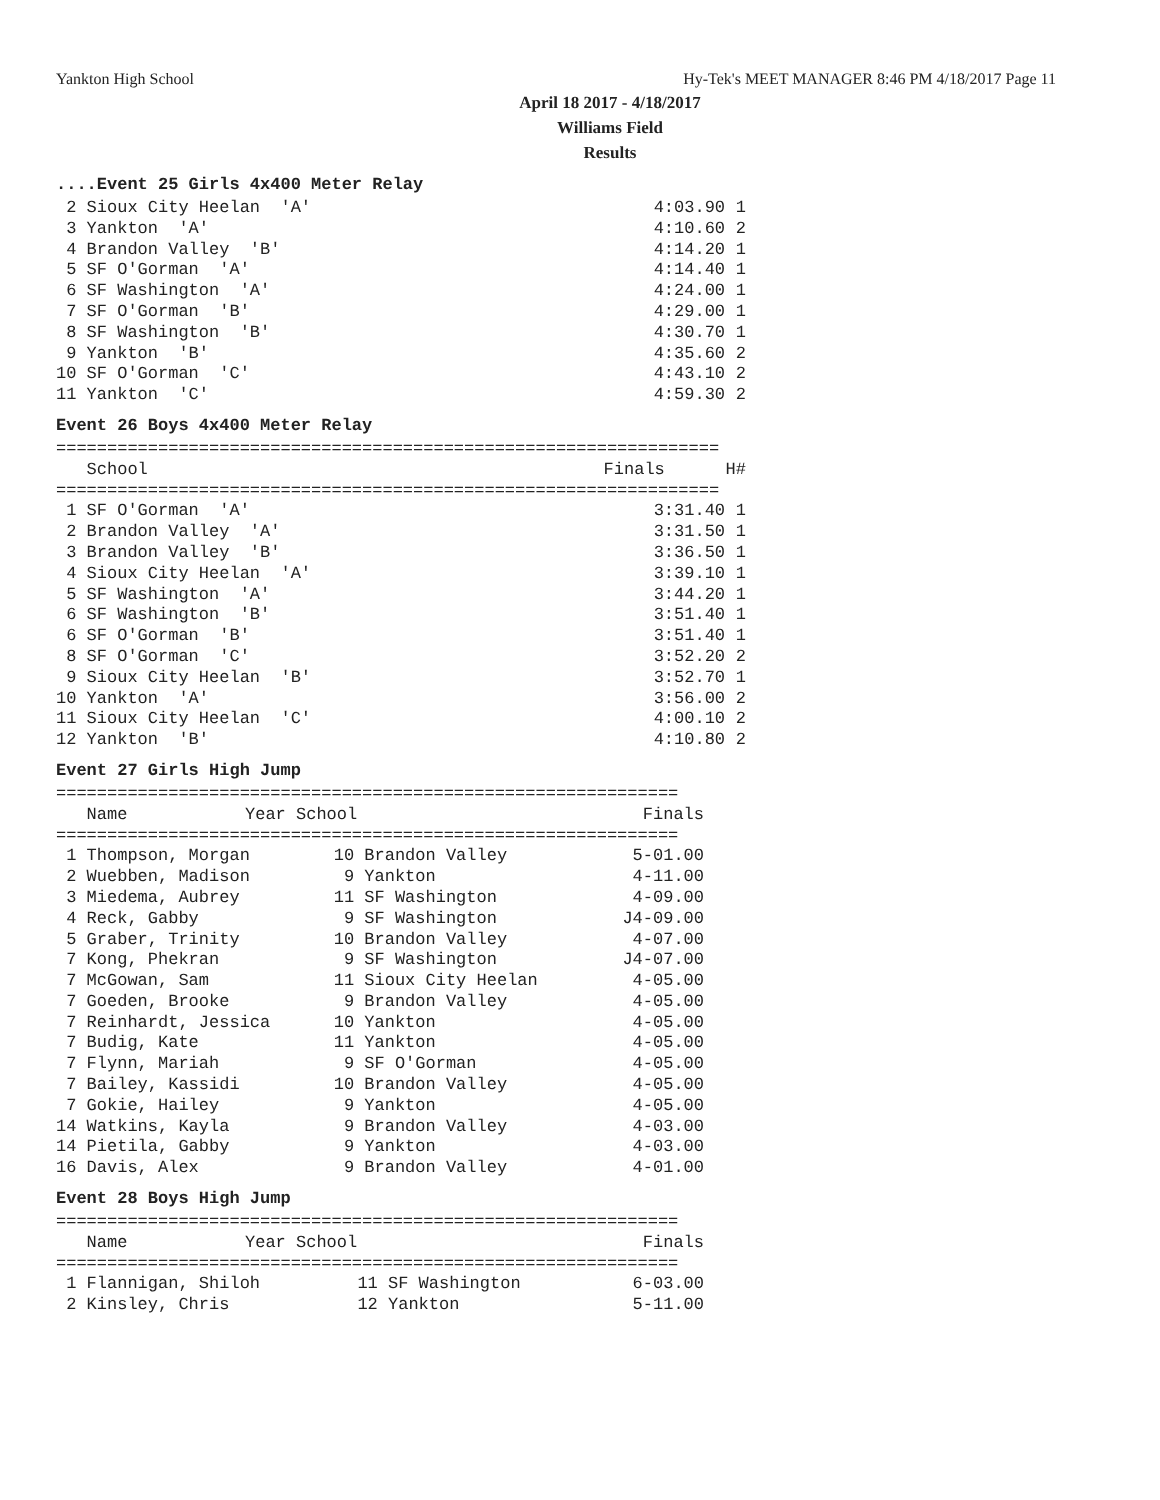Yankton High School Hy-Tek's MEET MANAGER 8:46 PM 4/18/2017 Page 11
April 18 2017 - 4/18/2017
Williams Field
Results
....Event 25 Girls 4x400 Meter Relay
| 2 Sioux City Heelan 'A' | 4:03.90 | 1 |
| 3 Yankton 'A' | 4:10.60 | 2 |
| 4 Brandon Valley 'B' | 4:14.20 | 1 |
| 5 SF O'Gorman 'A' | 4:14.40 | 1 |
| 6 SF Washington 'A' | 4:24.00 | 1 |
| 7 SF O'Gorman 'B' | 4:29.00 | 1 |
| 8 SF Washington 'B' | 4:30.70 | 1 |
| 9 Yankton 'B' | 4:35.60 | 2 |
| 10 SF O'Gorman 'C' | 4:43.10 | 2 |
| 11 Yankton 'C' | 4:59.30 | 2 |
Event 26 Boys 4x400 Meter Relay
=================================================================
| School | Finals | H# |
| --- | --- | --- |
=================================================================
| 1 SF O'Gorman 'A' | 3:31.40 | 1 |
| 2 Brandon Valley 'A' | 3:31.50 | 1 |
| 3 Brandon Valley 'B' | 3:36.50 | 1 |
| 4 Sioux City Heelan 'A' | 3:39.10 | 1 |
| 5 SF Washington 'A' | 3:44.20 | 1 |
| 6 SF Washington 'B' | 3:51.40 | 1 |
| 6 SF O'Gorman 'B' | 3:51.40 | 1 |
| 8 SF O'Gorman 'C' | 3:52.20 | 2 |
| 9 Sioux City Heelan 'B' | 3:52.70 | 1 |
| 10 Yankton 'A' | 3:56.00 | 2 |
| 11 Sioux City Heelan 'C' | 4:00.10 | 2 |
| 12 Yankton 'B' | 4:10.80 | 2 |
Event 27 Girls High Jump
=============================================================
| Name | Year School | Finals |
| --- | --- | --- |
=============================================================
| 1 Thompson, Morgan | 10 Brandon Valley | 5-01.00 |
| 2 Wuebben, Madison | 9 Yankton | 4-11.00 |
| 3 Miedema, Aubrey | 11 SF Washington | 4-09.00 |
| 4 Reck, Gabby | 9 SF Washington | J4-09.00 |
| 5 Graber, Trinity | 10 Brandon Valley | 4-07.00 |
| 7 Kong, Phekran | 9 SF Washington | J4-07.00 |
| 7 McGowan, Sam | 11 Sioux City Heelan | 4-05.00 |
| 7 Goeden, Brooke | 9 Brandon Valley | 4-05.00 |
| 7 Reinhardt, Jessica | 10 Yankton | 4-05.00 |
| 7 Budig, Kate | 11 Yankton | 4-05.00 |
| 7 Flynn, Mariah | 9 SF O'Gorman | 4-05.00 |
| 7 Bailey, Kassidi | 10 Brandon Valley | 4-05.00 |
| 7 Gokie, Hailey | 9 Yankton | 4-05.00 |
| 14 Watkins, Kayla | 9 Brandon Valley | 4-03.00 |
| 14 Pietila, Gabby | 9 Yankton | 4-03.00 |
| 16 Davis, Alex | 9 Brandon Valley | 4-01.00 |
Event 28 Boys High Jump
=============================================================
| Name | Year School | Finals |
| --- | --- | --- |
=============================================================
| 1 Flannigan, Shiloh | 11 SF Washington | 6-03.00 |
| 2 Kinsley, Chris | 12 Yankton | 5-11.00 |